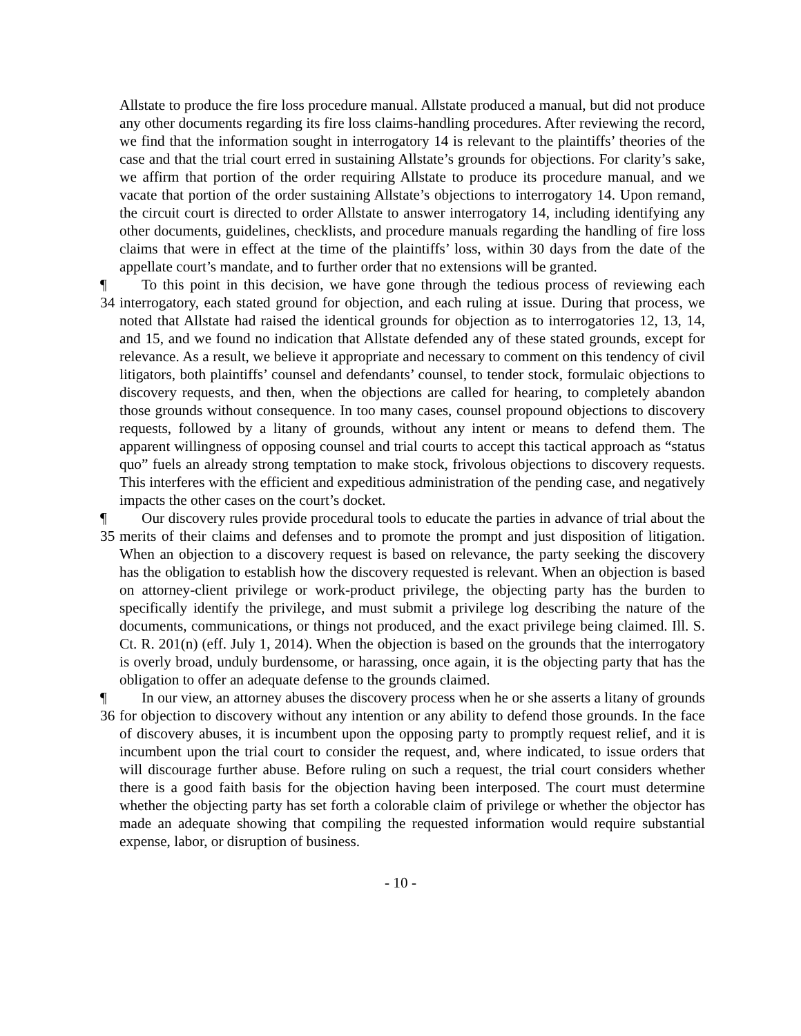Allstate to produce the fire loss procedure manual. Allstate produced a manual, but did not produce any other documents regarding its fire loss claims-handling procedures. After reviewing the record, we find that the information sought in interrogatory 14 is relevant to the plaintiffs’ theories of the case and that the trial court erred in sustaining Allstate’s grounds for objections. For clarity’s sake, we affirm that portion of the order requiring Allstate to produce its procedure manual, and we vacate that portion of the order sustaining Allstate’s objections to interrogatory 14. Upon remand, the circuit court is directed to order Allstate to answer interrogatory 14, including identifying any other documents, guidelines, checklists, and procedure manuals regarding the handling of fire loss claims that were in effect at the time of the plaintiffs’ loss, within 30 days from the date of the appellate court’s mandate, and to further order that no extensions will be granted.
¶ 34 To this point in this decision, we have gone through the tedious process of reviewing each interrogatory, each stated ground for objection, and each ruling at issue. During that process, we noted that Allstate had raised the identical grounds for objection as to interrogatories 12, 13, 14, and 15, and we found no indication that Allstate defended any of these stated grounds, except for relevance. As a result, we believe it appropriate and necessary to comment on this tendency of civil litigators, both plaintiffs’ counsel and defendants’ counsel, to tender stock, formulaic objections to discovery requests, and then, when the objections are called for hearing, to completely abandon those grounds without consequence. In too many cases, counsel propound objections to discovery requests, followed by a litany of grounds, without any intent or means to defend them. The apparent willingness of opposing counsel and trial courts to accept this tactical approach as “status quo” fuels an already strong temptation to make stock, frivolous objections to discovery requests. This interferes with the efficient and expeditious administration of the pending case, and negatively impacts the other cases on the court’s docket.
¶ 35 Our discovery rules provide procedural tools to educate the parties in advance of trial about the merits of their claims and defenses and to promote the prompt and just disposition of litigation. When an objection to a discovery request is based on relevance, the party seeking the discovery has the obligation to establish how the discovery requested is relevant. When an objection is based on attorney-client privilege or work-product privilege, the objecting party has the burden to specifically identify the privilege, and must submit a privilege log describing the nature of the documents, communications, or things not produced, and the exact privilege being claimed. Ill. S. Ct. R. 201(n) (eff. July 1, 2014). When the objection is based on the grounds that the interrogatory is overly broad, unduly burdensome, or harassing, once again, it is the objecting party that has the obligation to offer an adequate defense to the grounds claimed.
¶ 36 In our view, an attorney abuses the discovery process when he or she asserts a litany of grounds for objection to discovery without any intention or any ability to defend those grounds. In the face of discovery abuses, it is incumbent upon the opposing party to promptly request relief, and it is incumbent upon the trial court to consider the request, and, where indicated, to issue orders that will discourage further abuse. Before ruling on such a request, the trial court considers whether there is a good faith basis for the objection having been interposed. The court must determine whether the objecting party has set forth a colorable claim of privilege or whether the objector has made an adequate showing that compiling the requested information would require substantial expense, labor, or disruption of business.
- 10 -